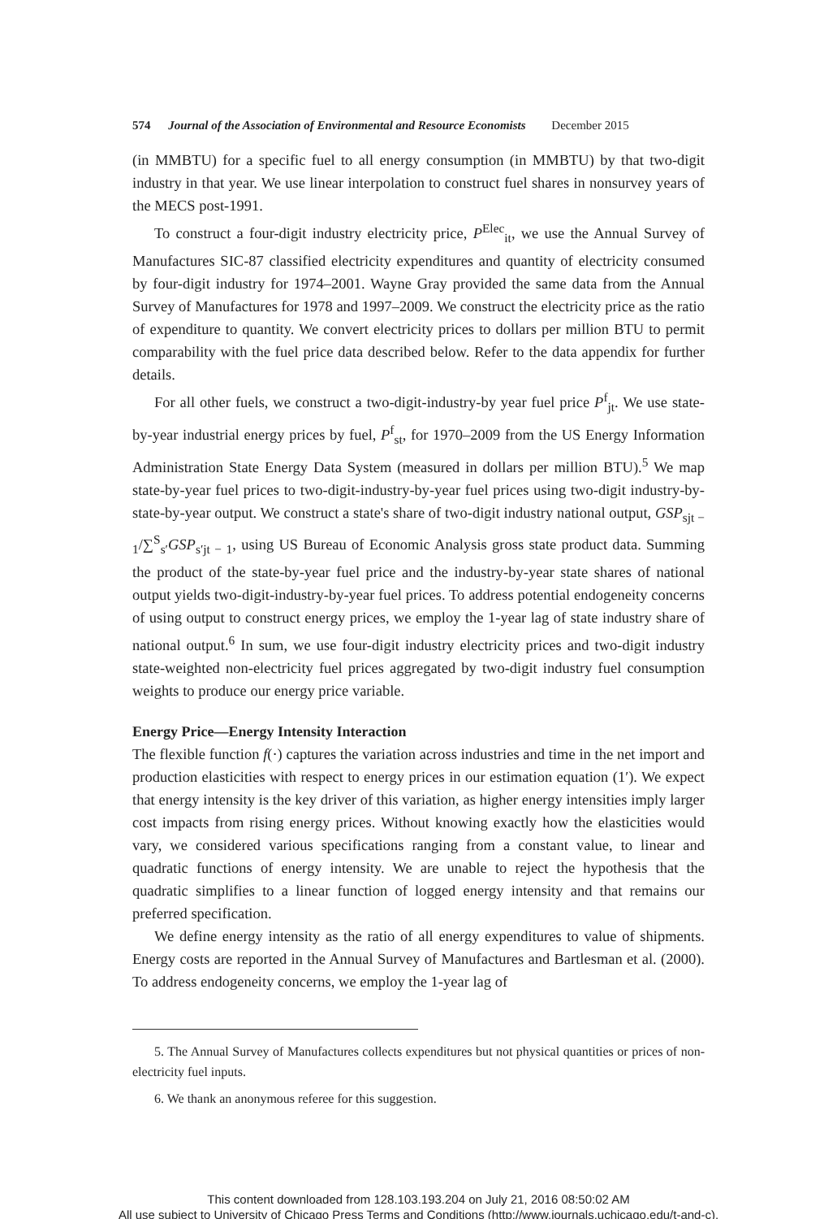574 Journal of the Association of Environmental and Resource Economists December 2015
(in MMBTU) for a specific fuel to all energy consumption (in MMBTU) by that two-digit industry in that year. We use linear interpolation to construct fuel shares in nonsurvey years of the MECS post-1991.
To construct a four-digit industry electricity price, P<sup>Elec</sup><sub>it</sub>, we use the Annual Survey of Manufactures SIC-87 classified electricity expenditures and quantity of electricity consumed by four-digit industry for 1974–2001. Wayne Gray provided the same data from the Annual Survey of Manufactures for 1978 and 1997–2009. We construct the electricity price as the ratio of expenditure to quantity. We convert electricity prices to dollars per million BTU to permit comparability with the fuel price data described below. Refer to the data appendix for further details.
For all other fuels, we construct a two-digit-industry-by year fuel price P<sup>f</sup><sub>jt</sub>. We use state-by-year industrial energy prices by fuel, P<sup>f</sup><sub>st</sub>, for 1970–2009 from the US Energy Information Administration State Energy Data System (measured in dollars per million BTU).<sup>5</sup> We map state-by-year fuel prices to two-digit-industry-by-year fuel prices using two-digit industry-by-state-by-year output. We construct a state's share of two-digit industry national output, GSP<sub>sjt − 1</sub>/∑<sup>S</sup><sub>s′</sub>GSP<sub>s′jt − 1</sub>, using US Bureau of Economic Analysis gross state product data. Summing the product of the state-by-year fuel price and the industry-by-year state shares of national output yields two-digit-industry-by-year fuel prices. To address potential endogeneity concerns of using output to construct energy prices, we employ the 1-year lag of state industry share of national output.<sup>6</sup> In sum, we use four-digit industry electricity prices and two-digit industry state-weighted non-electricity fuel prices aggregated by two-digit industry fuel consumption weights to produce our energy price variable.
Energy Price—Energy Intensity Interaction
The flexible function f(·) captures the variation across industries and time in the net import and production elasticities with respect to energy prices in our estimation equation (1′). We expect that energy intensity is the key driver of this variation, as higher energy intensities imply larger cost impacts from rising energy prices. Without knowing exactly how the elasticities would vary, we considered various specifications ranging from a constant value, to linear and quadratic functions of energy intensity. We are unable to reject the hypothesis that the quadratic simplifies to a linear function of logged energy intensity and that remains our preferred specification.
We define energy intensity as the ratio of all energy expenditures to value of shipments. Energy costs are reported in the Annual Survey of Manufactures and Bartlesman et al. (2000). To address endogeneity concerns, we employ the 1-year lag of
5. The Annual Survey of Manufactures collects expenditures but not physical quantities or prices of non-electricity fuel inputs.
6. We thank an anonymous referee for this suggestion.
This content downloaded from 128.103.193.204 on July 21, 2016 08:50:02 AM
All use subject to University of Chicago Press Terms and Conditions (http://www.journals.uchicago.edu/t-and-c).